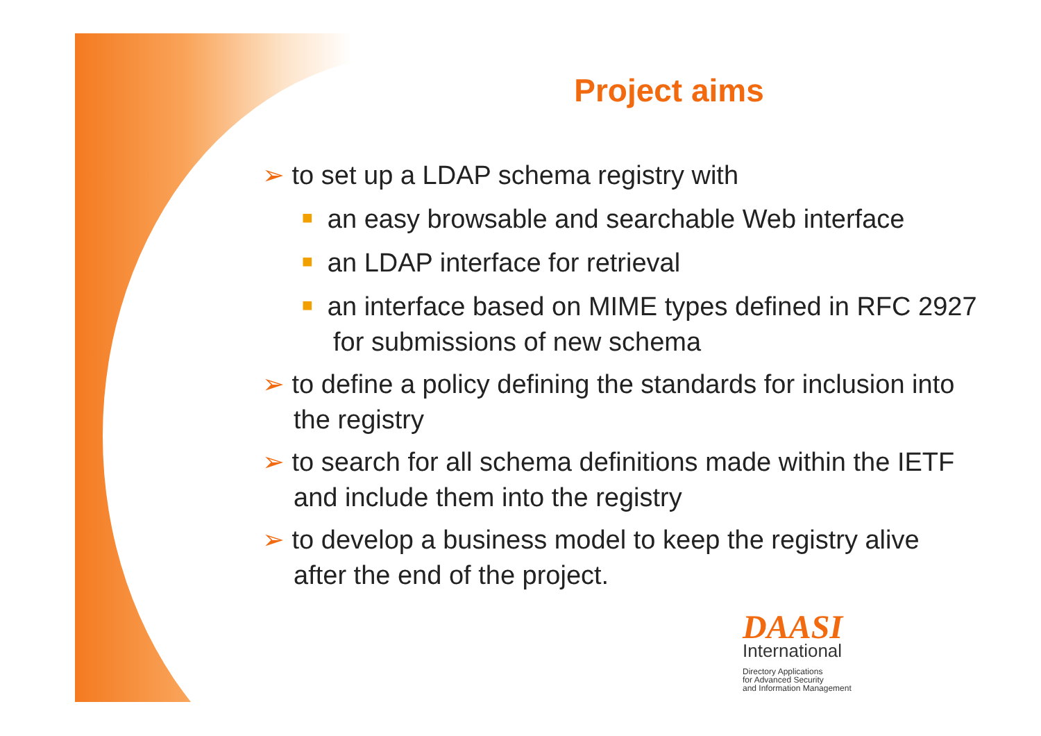Project aims
➢ to set up a LDAP schema registry with
■ an easy browsable and searchable Web interface
■ an LDAP interface for retrieval
■ an interface based on MIME types defined in RFC 2927 for submissions of new schema
➢ to define a policy defining the standards for inclusion into the registry
➢ to search for all schema definitions made within the IETF and include them into the registry
➢ to develop a business model to keep the registry alive after the end of the project.
DAASI
International
Directory Applications
for Advanced Security
and Information Management